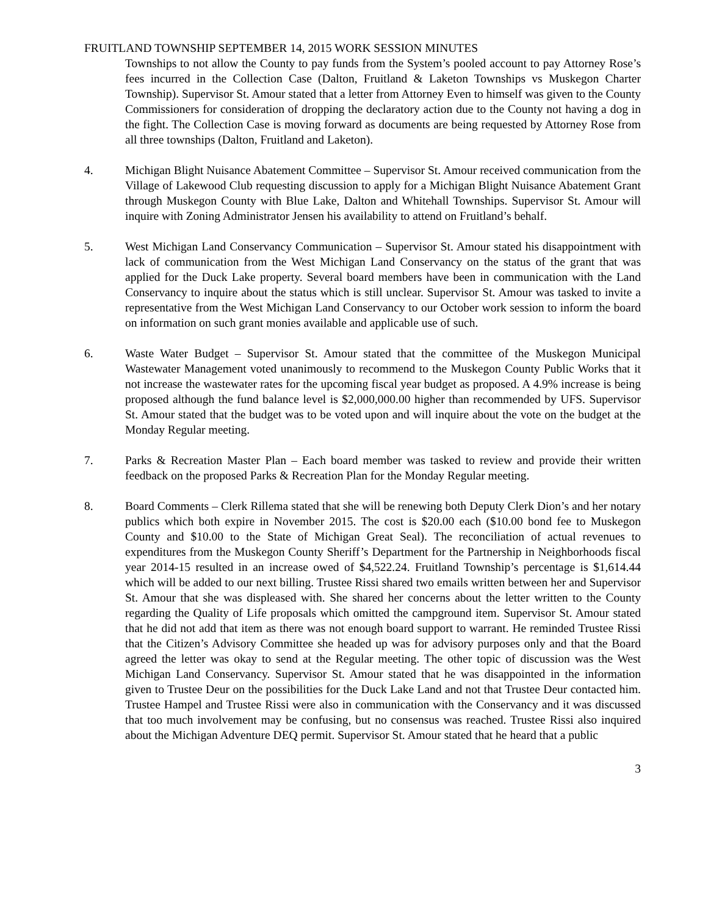FRUITLAND TOWNSHIP SEPTEMBER 14, 2015 WORK SESSION MINUTES
Townships to not allow the County to pay funds from the System’s pooled account to pay Attorney Rose’s fees incurred in the Collection Case (Dalton, Fruitland & Laketon Townships vs Muskegon Charter Township). Supervisor St. Amour stated that a letter from Attorney Even to himself was given to the County Commissioners for consideration of dropping the declaratory action due to the County not having a dog in the fight. The Collection Case is moving forward as documents are being requested by Attorney Rose from all three townships (Dalton, Fruitland and Laketon).
4. Michigan Blight Nuisance Abatement Committee – Supervisor St. Amour received communication from the Village of Lakewood Club requesting discussion to apply for a Michigan Blight Nuisance Abatement Grant through Muskegon County with Blue Lake, Dalton and Whitehall Townships. Supervisor St. Amour will inquire with Zoning Administrator Jensen his availability to attend on Fruitland’s behalf.
5. West Michigan Land Conservancy Communication – Supervisor St. Amour stated his disappointment with lack of communication from the West Michigan Land Conservancy on the status of the grant that was applied for the Duck Lake property. Several board members have been in communication with the Land Conservancy to inquire about the status which is still unclear. Supervisor St. Amour was tasked to invite a representative from the West Michigan Land Conservancy to our October work session to inform the board on information on such grant monies available and applicable use of such.
6. Waste Water Budget – Supervisor St. Amour stated that the committee of the Muskegon Municipal Wastewater Management voted unanimously to recommend to the Muskegon County Public Works that it not increase the wastewater rates for the upcoming fiscal year budget as proposed. A 4.9% increase is being proposed although the fund balance level is $2,000,000.00 higher than recommended by UFS. Supervisor St. Amour stated that the budget was to be voted upon and will inquire about the vote on the budget at the Monday Regular meeting.
7. Parks & Recreation Master Plan – Each board member was tasked to review and provide their written feedback on the proposed Parks & Recreation Plan for the Monday Regular meeting.
8. Board Comments – Clerk Rillema stated that she will be renewing both Deputy Clerk Dion’s and her notary publics which both expire in November 2015. The cost is $20.00 each ($10.00 bond fee to Muskegon County and $10.00 to the State of Michigan Great Seal). The reconciliation of actual revenues to expenditures from the Muskegon County Sheriff’s Department for the Partnership in Neighborhoods fiscal year 2014-15 resulted in an increase owed of $4,522.24. Fruitland Township’s percentage is $1,614.44 which will be added to our next billing. Trustee Rissi shared two emails written between her and Supervisor St. Amour that she was displeased with. She shared her concerns about the letter written to the County regarding the Quality of Life proposals which omitted the campground item. Supervisor St. Amour stated that he did not add that item as there was not enough board support to warrant. He reminded Trustee Rissi that the Citizen’s Advisory Committee she headed up was for advisory purposes only and that the Board agreed the letter was okay to send at the Regular meeting. The other topic of discussion was the West Michigan Land Conservancy. Supervisor St. Amour stated that he was disappointed in the information given to Trustee Deur on the possibilities for the Duck Lake Land and not that Trustee Deur contacted him. Trustee Hampel and Trustee Rissi were also in communication with the Conservancy and it was discussed that too much involvement may be confusing, but no consensus was reached. Trustee Rissi also inquired about the Michigan Adventure DEQ permit. Supervisor St. Amour stated that he heard that a public
3